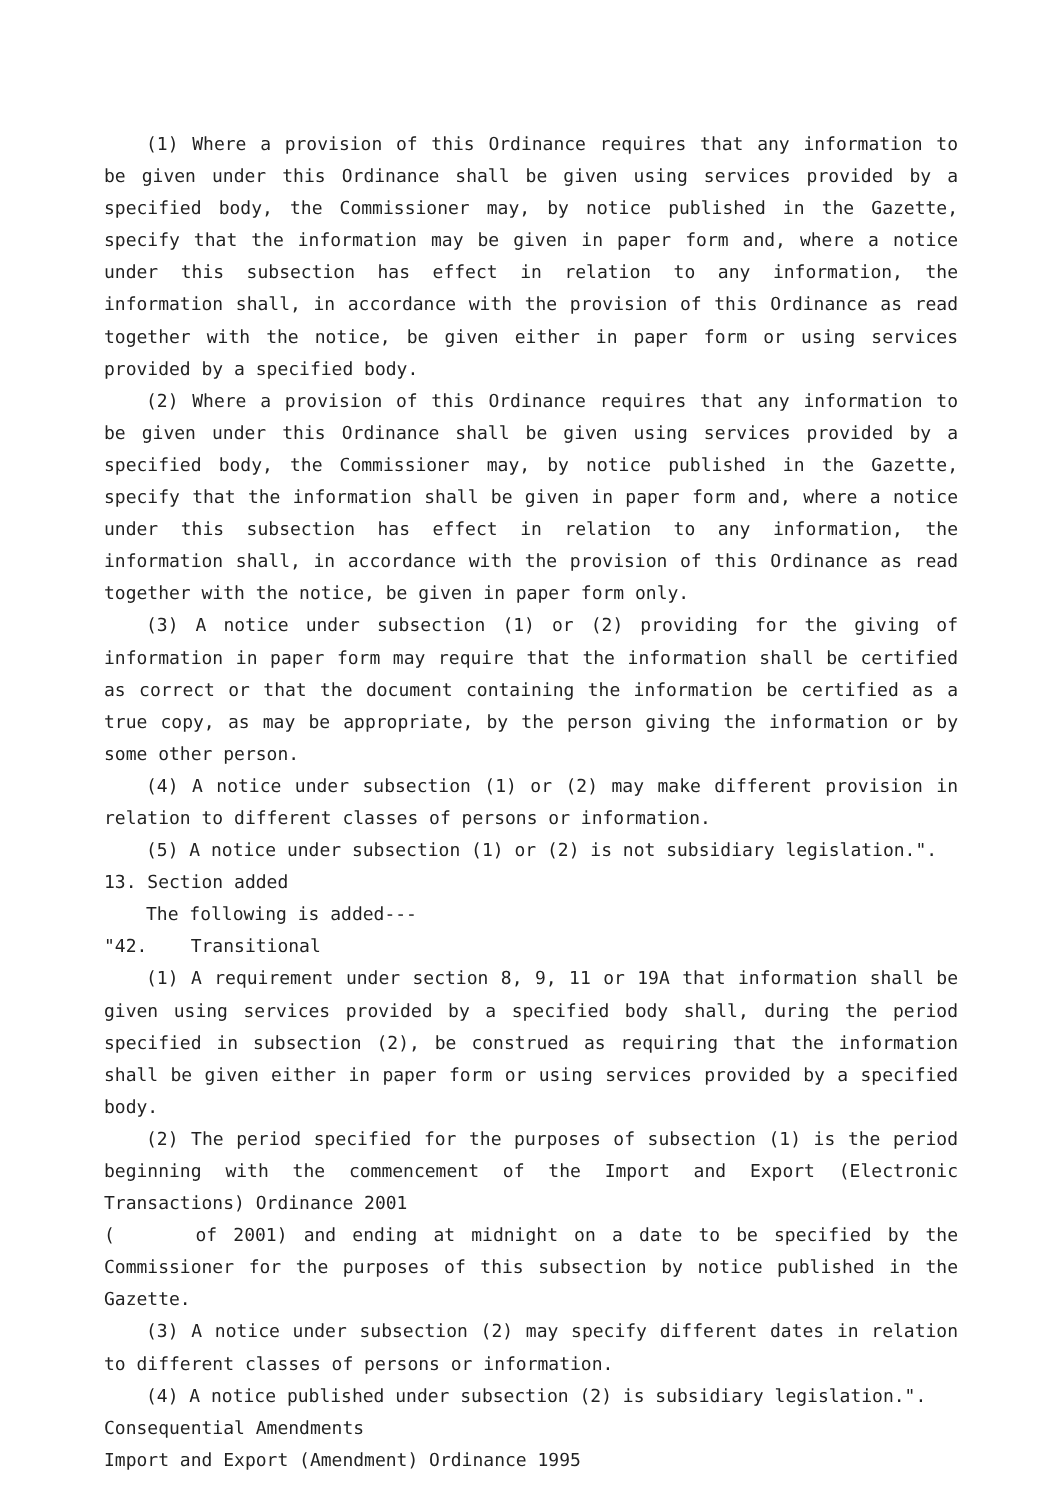(1) Where a provision of this Ordinance requires that any information to be given under this Ordinance shall be given using services provided by a specified body, the Commissioner may, by notice published in the Gazette, specify that the information may be given in paper form and, where a notice under this subsection has effect in relation to any information, the information shall, in accordance with the provision of this Ordinance as read together with the notice, be given either in paper form or using services provided by a specified body.
(2) Where a provision of this Ordinance requires that any information to be given under this Ordinance shall be given using services provided by a specified body, the Commissioner may, by notice published in the Gazette, specify that the information shall be given in paper form and, where a notice under this subsection has effect in relation to any information, the information shall, in accordance with the provision of this Ordinance as read together with the notice, be given in paper form only.
(3) A notice under subsection (1) or (2) providing for the giving of information in paper form may require that the information shall be certified as correct or that the document containing the information be certified as a true copy, as may be appropriate, by the person giving the information or by some other person.
(4) A notice under subsection (1) or (2) may make different provision in relation to different classes of persons or information.
(5) A notice under subsection (1) or (2) is not subsidiary legislation.".
13. Section added
The following is added---
"42. Transitional
(1) A requirement under section 8, 9, 11 or 19A that information shall be given using services provided by a specified body shall, during the period specified in subsection (2), be construed as requiring that the information shall be given either in paper form or using services provided by a specified body.
(2) The period specified for the purposes of subsection (1) is the period beginning with the commencement of the Import and Export (Electronic Transactions) Ordinance 2001
( of 2001) and ending at midnight on a date to be specified by the Commissioner for the purposes of this subsection by notice published in the Gazette.
(3) A notice under subsection (2) may specify different dates in relation to different classes of persons or information.
(4) A notice published under subsection (2) is subsidiary legislation.".
Consequential Amendments
Import and Export (Amendment) Ordinance 1995